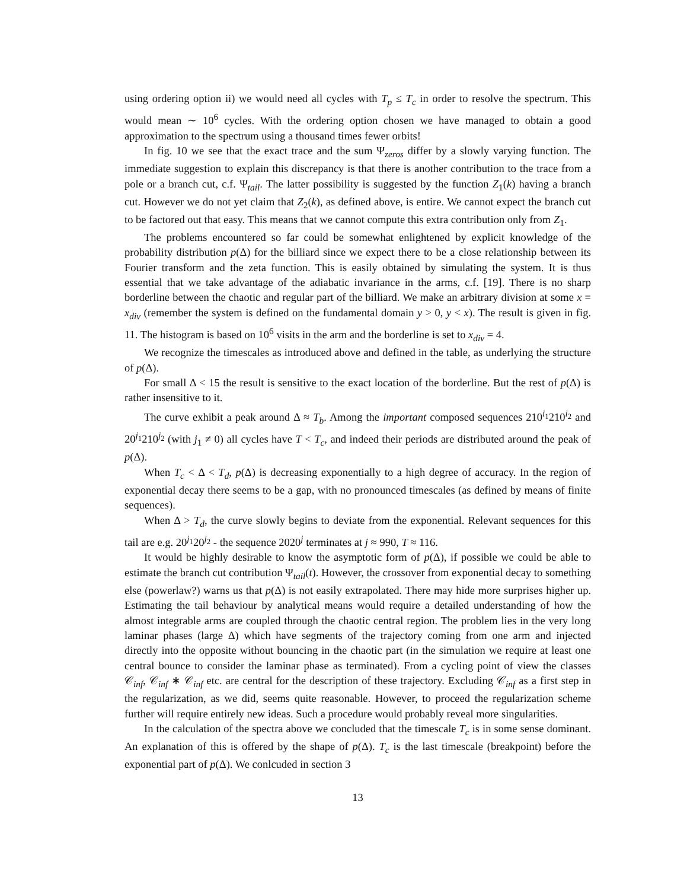using ordering option ii) we would need all cycles with T<sub>p</sub> ≤ T<sub>c</sub> in order to resolve the spectrum. This would mean ∼ 10<sup>6</sup> cycles. With the ordering option chosen we have managed to obtain a good approximation to the spectrum using a thousand times fewer orbits!
In fig. 10 we see that the exact trace and the sum Ψ<sub>zeros</sub> differ by a slowly varying function. The immediate suggestion to explain this discrepancy is that there is another contribution to the trace from a pole or a branch cut, c.f. Ψ<sub>tail</sub>. The latter possibility is suggested by the function Z<sub>1</sub>(k) having a branch cut. However we do not yet claim that Z<sub>2</sub>(k), as defined above, is entire. We cannot expect the branch cut to be factored out that easy. This means that we cannot compute this extra contribution only from Z<sub>1</sub>.
The problems encountered so far could be somewhat enlightened by explicit knowledge of the probability distribution p(Δ) for the billiard since we expect there to be a close relationship between its Fourier transform and the zeta function. This is easily obtained by simulating the system. It is thus essential that we take advantage of the adiabatic invariance in the arms, c.f. [19]. There is no sharp borderline between the chaotic and regular part of the billiard. We make an arbitrary division at some x = x<sub>div</sub> (remember the system is defined on the fundamental domain y > 0, y < x). The result is given in fig. 11. The histogram is based on 10<sup>6</sup> visits in the arm and the borderline is set to x<sub>div</sub> = 4.
We recognize the timescales as introduced above and defined in the table, as underlying the structure of p(Δ).
For small Δ < 15 the result is sensitive to the exact location of the borderline. But the rest of p(Δ) is rather insensitive to it.
The curve exhibit a peak around Δ ≈ T<sub>b</sub>. Among the important composed sequences 210<sup>i<sub>1</sub></sup>210<sup>i<sub>2</sub></sup> and 20<sup>j<sub>1</sub></sup>210<sup>j<sub>2</sub></sup> (with j<sub>1</sub> ≠ 0) all cycles have T < T<sub>c</sub>, and indeed their periods are distributed around the peak of p(Δ).
When T<sub>c</sub> < Δ < T<sub>d</sub>, p(Δ) is decreasing exponentially to a high degree of accuracy. In the region of exponential decay there seems to be a gap, with no pronounced timescales (as defined by means of finite sequences).
When Δ > T<sub>d</sub>, the curve slowly begins to deviate from the exponential. Relevant sequences for this tail are e.g. 20<sup>j<sub>1</sub></sup>20<sup>j<sub>2</sub></sup> - the sequence 2020<sup>j</sup> terminates at j ≈ 990, T ≈ 116.
It would be highly desirable to know the asymptotic form of p(Δ), if possible we could be able to estimate the branch cut contribution Ψ<sub>tail</sub>(t). However, the crossover from exponential decay to something else (powerlaw?) warns us that p(Δ) is not easily extrapolated. There may hide more surprises higher up. Estimating the tail behaviour by analytical means would require a detailed understanding of how the almost integrable arms are coupled through the chaotic central region. The problem lies in the very long laminar phases (large Δ) which have segments of the trajectory coming from one arm and injected directly into the opposite without bouncing in the chaotic part (in the simulation we require at least one central bounce to consider the laminar phase as terminated). From a cycling point of view the classes 𝒞<sub>inf</sub>, 𝒞<sub>inf</sub> ∗ 𝒞<sub>inf</sub> etc. are central for the description of these trajectory. Excluding 𝒞<sub>inf</sub> as a first step in the regularization, as we did, seems quite reasonable. However, to proceed the regularization scheme further will require entirely new ideas. Such a procedure would probably reveal more singularities.
In the calculation of the spectra above we concluded that the timescale T<sub>c</sub> is in some sense dominant. An explanation of this is offered by the shape of p(Δ). T<sub>c</sub> is the last timescale (breakpoint) before the exponential part of p(Δ). We conlcuded in section 3
13